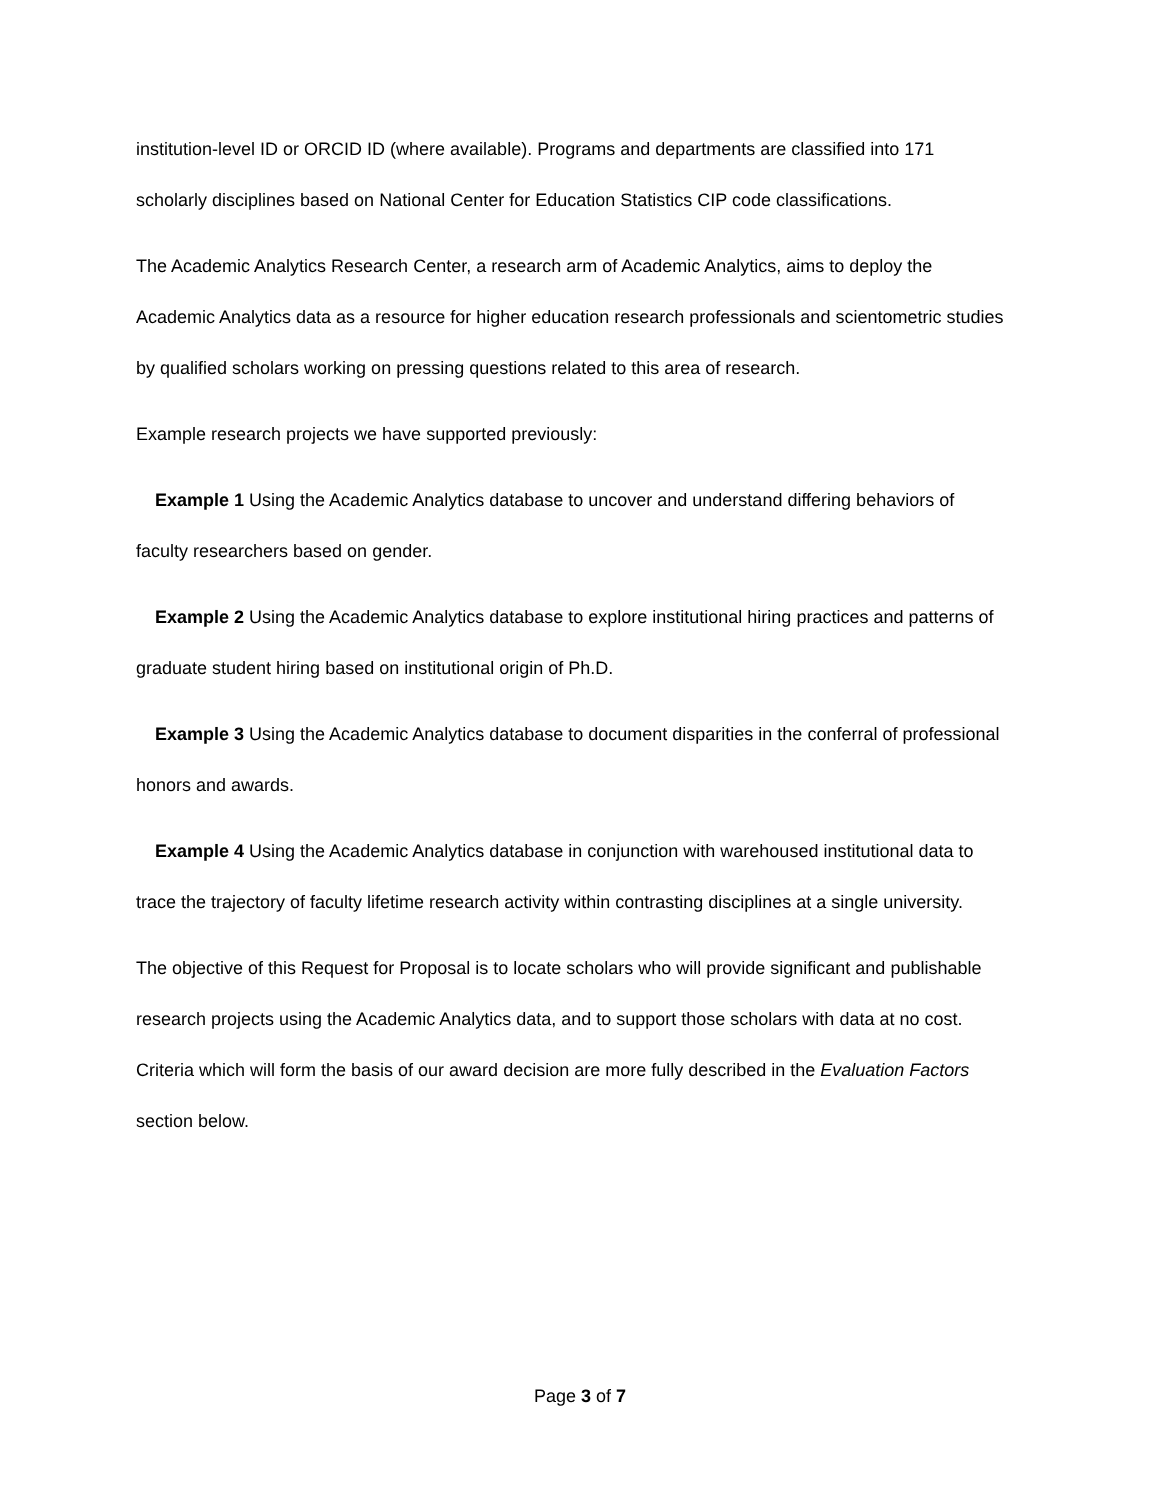institution-level ID or ORCID ID (where available). Programs and departments are classified into 171 scholarly disciplines based on National Center for Education Statistics CIP code classifications.
The Academic Analytics Research Center, a research arm of Academic Analytics, aims to deploy the Academic Analytics data as a resource for higher education research professionals and scientometric studies by qualified scholars working on pressing questions related to this area of research.
Example research projects we have supported previously:
Example 1 Using the Academic Analytics database to uncover and understand differing behaviors of faculty researchers based on gender.
Example 2 Using the Academic Analytics database to explore institutional hiring practices and patterns of graduate student hiring based on institutional origin of Ph.D.
Example 3 Using the Academic Analytics database to document disparities in the conferral of professional honors and awards.
Example 4 Using the Academic Analytics database in conjunction with warehoused institutional data to trace the trajectory of faculty lifetime research activity within contrasting disciplines at a single university.
The objective of this Request for Proposal is to locate scholars who will provide significant and publishable research projects using the Academic Analytics data, and to support those scholars with data at no cost. Criteria which will form the basis of our award decision are more fully described in the Evaluation Factors section below.
Page 3 of 7